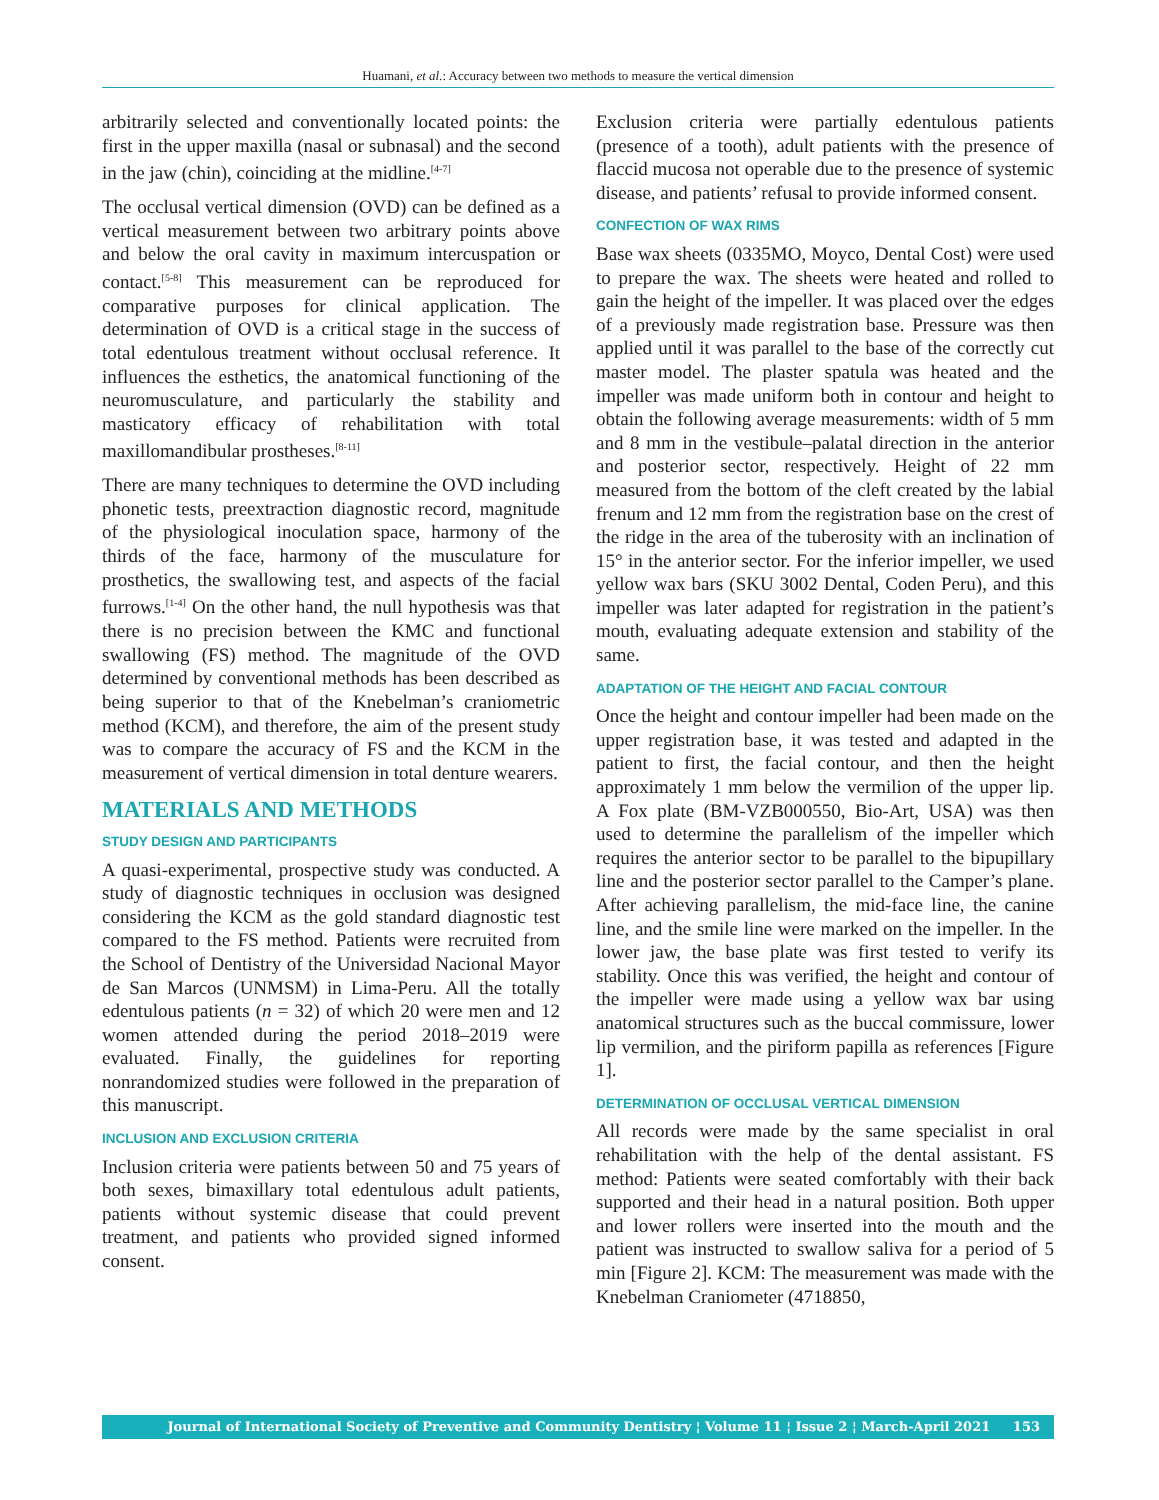Huamani, et al.: Accuracy between two methods to measure the vertical dimension
arbitrarily selected and conventionally located points: the first in the upper maxilla (nasal or subnasal) and the second in the jaw (chin), coinciding at the midline.<sup>[4-7]</sup>
The occlusal vertical dimension (OVD) can be defined as a vertical measurement between two arbitrary points above and below the oral cavity in maximum intercuspation or contact.<sup>[5-8]</sup> This measurement can be reproduced for comparative purposes for clinical application. The determination of OVD is a critical stage in the success of total edentulous treatment without occlusal reference. It influences the esthetics, the anatomical functioning of the neuromusculature, and particularly the stability and masticatory efficacy of rehabilitation with total maxillomandibular prostheses.<sup>[8-11]</sup>
There are many techniques to determine the OVD including phonetic tests, preextraction diagnostic record, magnitude of the physiological inoculation space, harmony of the thirds of the face, harmony of the musculature for prosthetics, the swallowing test, and aspects of the facial furrows.<sup>[1-4]</sup> On the other hand, the null hypothesis was that there is no precision between the KMC and functional swallowing (FS) method. The magnitude of the OVD determined by conventional methods has been described as being superior to that of the Knebelman’s craniometric method (KCM), and therefore, the aim of the present study was to compare the accuracy of FS and the KCM in the measurement of vertical dimension in total denture wearers.
MATERIALS AND METHODS
STUDY DESIGN AND PARTICIPANTS
A quasi-experimental, prospective study was conducted. A study of diagnostic techniques in occlusion was designed considering the KCM as the gold standard diagnostic test compared to the FS method. Patients were recruited from the School of Dentistry of the Universidad Nacional Mayor de San Marcos (UNMSM) in Lima-Peru. All the totally edentulous patients (n = 32) of which 20 were men and 12 women attended during the period 2018–2019 were evaluated. Finally, the guidelines for reporting nonrandomized studies were followed in the preparation of this manuscript.
INCLUSION AND EXCLUSION CRITERIA
Inclusion criteria were patients between 50 and 75 years of both sexes, bimaxillary total edentulous adult patients, patients without systemic disease that could prevent treatment, and patients who provided signed informed consent.
Exclusion criteria were partially edentulous patients (presence of a tooth), adult patients with the presence of flaccid mucosa not operable due to the presence of systemic disease, and patients’ refusal to provide informed consent.
CONFECTION OF WAX RIMS
Base wax sheets (0335MO, Moyco, Dental Cost) were used to prepare the wax. The sheets were heated and rolled to gain the height of the impeller. It was placed over the edges of a previously made registration base. Pressure was then applied until it was parallel to the base of the correctly cut master model. The plaster spatula was heated and the impeller was made uniform both in contour and height to obtain the following average measurements: width of 5 mm and 8 mm in the vestibule–palatal direction in the anterior and posterior sector, respectively. Height of 22 mm measured from the bottom of the cleft created by the labial frenum and 12 mm from the registration base on the crest of the ridge in the area of the tuberosity with an inclination of 15° in the anterior sector. For the inferior impeller, we used yellow wax bars (SKU 3002 Dental, Coden Peru), and this impeller was later adapted for registration in the patient’s mouth, evaluating adequate extension and stability of the same.
ADAPTATION OF THE HEIGHT AND FACIAL CONTOUR
Once the height and contour impeller had been made on the upper registration base, it was tested and adapted in the patient to first, the facial contour, and then the height approximately 1 mm below the vermilion of the upper lip. A Fox plate (BM-VZB000550, Bio-Art, USA) was then used to determine the parallelism of the impeller which requires the anterior sector to be parallel to the bipupillary line and the posterior sector parallel to the Camper’s plane. After achieving parallelism, the mid-face line, the canine line, and the smile line were marked on the impeller. In the lower jaw, the base plate was first tested to verify its stability. Once this was verified, the height and contour of the impeller were made using a yellow wax bar using anatomical structures such as the buccal commissure, lower lip vermilion, and the piriform papilla as references [Figure 1].
DETERMINATION OF OCCLUSAL VERTICAL DIMENSION
All records were made by the same specialist in oral rehabilitation with the help of the dental assistant. FS method: Patients were seated comfortably with their back supported and their head in a natural position. Both upper and lower rollers were inserted into the mouth and the patient was instructed to swallow saliva for a period of 5 min [Figure 2]. KCM: The measurement was made with the Knebelman Craniometer (4718850,
Journal of International Society of Preventive and Community Dentistry ¦ Volume 11 ¦ Issue 2 ¦ March-April 2021 153